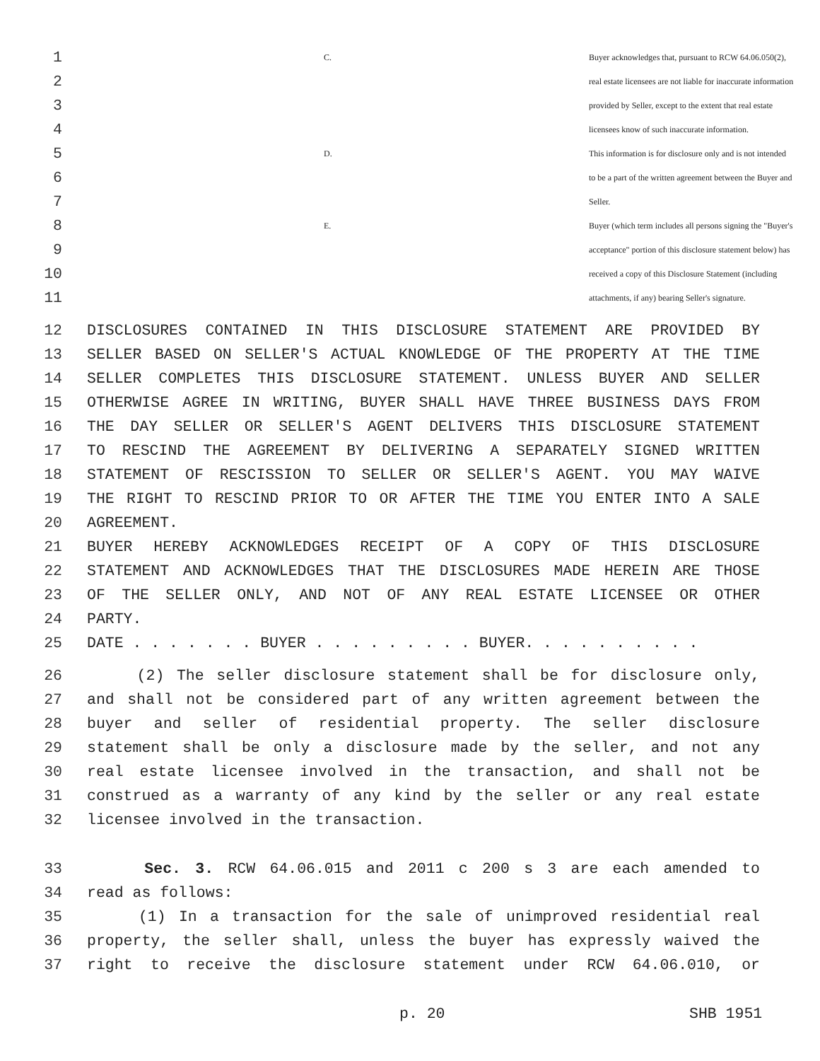1 C. Buyer acknowledges that, pursuant to RCW 64.06.050(2),
2 real estate licensees are not liable for inaccurate information
3 provided by Seller, except to the extent that real estate
4 licensees know of such inaccurate information.
5 D. This information is for disclosure only and is not intended
6 to be a part of the written agreement between the Buyer and
7 Seller.
8 E. Buyer (which term includes all persons signing the "Buyer's
9 acceptance" portion of this disclosure statement below) has
10 received a copy of this Disclosure Statement (including
11 attachments, if any) bearing Seller's signature.
12 DISCLOSURES CONTAINED IN THIS DISCLOSURE STATEMENT ARE PROVIDED BY
13 SELLER BASED ON SELLER'S ACTUAL KNOWLEDGE OF THE PROPERTY AT THE TIME
14 SELLER COMPLETES THIS DISCLOSURE STATEMENT. UNLESS BUYER AND SELLER
15 OTHERWISE AGREE IN WRITING, BUYER SHALL HAVE THREE BUSINESS DAYS FROM
16 THE DAY SELLER OR SELLER'S AGENT DELIVERS THIS DISCLOSURE STATEMENT
17 TO RESCIND THE AGREEMENT BY DELIVERING A SEPARATELY SIGNED WRITTEN
18 STATEMENT OF RESCISSION TO SELLER OR SELLER'S AGENT. YOU MAY WAIVE
19 THE RIGHT TO RESCIND PRIOR TO OR AFTER THE TIME YOU ENTER INTO A SALE
20 AGREEMENT.
21 BUYER HEREBY ACKNOWLEDGES RECEIPT OF A COPY OF THIS DISCLOSURE
22 STATEMENT AND ACKNOWLEDGES THAT THE DISCLOSURES MADE HEREIN ARE THOSE
23 OF THE SELLER ONLY, AND NOT OF ANY REAL ESTATE LICENSEE OR OTHER
24 PARTY.
25 DATE . . . . . . . BUYER . . . . . . . . . BUYER. . . . . . . . . .
26 (2) The seller disclosure statement shall be for disclosure only,
27 and shall not be considered part of any written agreement between the
28 buyer and seller of residential property. The seller disclosure
29 statement shall be only a disclosure made by the seller, and not any
30 real estate licensee involved in the transaction, and shall not be
31 construed as a warranty of any kind by the seller or any real estate
32 licensee involved in the transaction.
33 Sec. 3. RCW 64.06.015 and 2011 c 200 s 3 are each amended to
34 read as follows:
35 (1) In a transaction for the sale of unimproved residential real
36 property, the seller shall, unless the buyer has expressly waived the
37 right to receive the disclosure statement under RCW 64.06.010, or
p. 20 SHB 1951